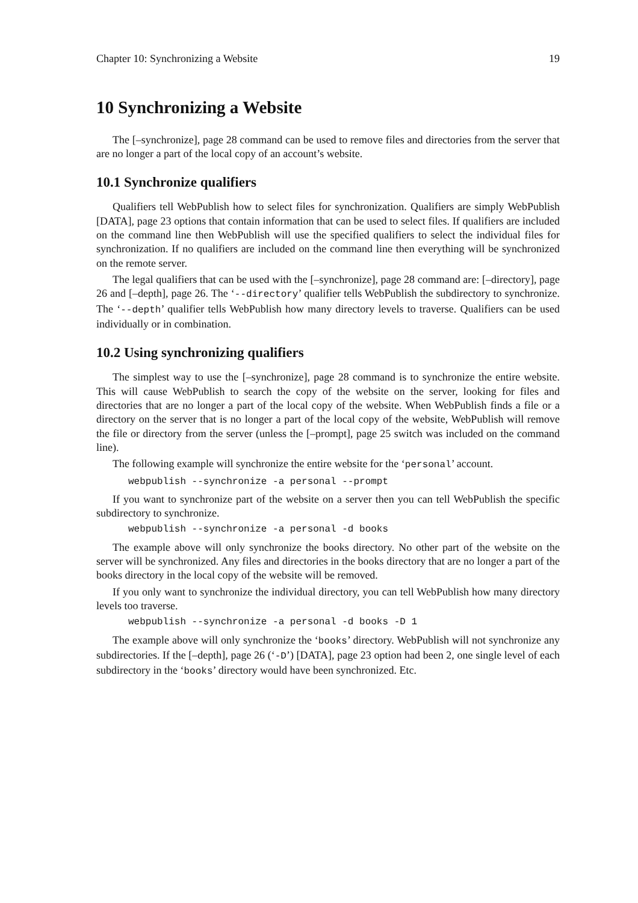Chapter 10: Synchronizing a Website 19
10 Synchronizing a Website
The [–synchronize], page 28 command can be used to remove files and directories from the server that are no longer a part of the local copy of an account’s website.
10.1 Synchronize qualifiers
Qualifiers tell WebPublish how to select files for synchronization. Qualifiers are simply WebPublish [DATA], page 23 options that contain information that can be used to select files. If qualifiers are included on the command line then WebPublish will use the specified qualifiers to select the individual files for synchronization. If no qualifiers are included on the command line then everything will be synchronized on the remote server.
The legal qualifiers that can be used with the [–synchronize], page 28 command are: [–directory], page 26 and [–depth], page 26. The ‘--directory’ qualifier tells WebPublish the subdirectory to synchronize. The ‘--depth’ qualifier tells WebPublish how many directory levels to traverse. Qualifiers can be used individually or in combination.
10.2 Using synchronizing qualifiers
The simplest way to use the [–synchronize], page 28 command is to synchronize the entire website. This will cause WebPublish to search the copy of the website on the server, looking for files and directories that are no longer a part of the local copy of the website. When WebPublish finds a file or a directory on the server that is no longer a part of the local copy of the website, WebPublish will remove the file or directory from the server (unless the [–prompt], page 25 switch was included on the command line).
The following example will synchronize the entire website for the ‘personal’ account.
webpublish --synchronize -a personal --prompt
If you want to synchronize part of the website on a server then you can tell WebPublish the specific subdirectory to synchronize.
webpublish --synchronize -a personal -d books
The example above will only synchronize the books directory. No other part of the website on the server will be synchronized. Any files and directories in the books directory that are no longer a part of the books directory in the local copy of the website will be removed.
If you only want to synchronize the individual directory, you can tell WebPublish how many directory levels too traverse.
webpublish --synchronize -a personal -d books -D 1
The example above will only synchronize the ‘books’ directory. WebPublish will not synchronize any subdirectories. If the [–depth], page 26 (‘-D’) [DATA], page 23 option had been 2, one single level of each subdirectory in the ‘books’ directory would have been synchronized. Etc.